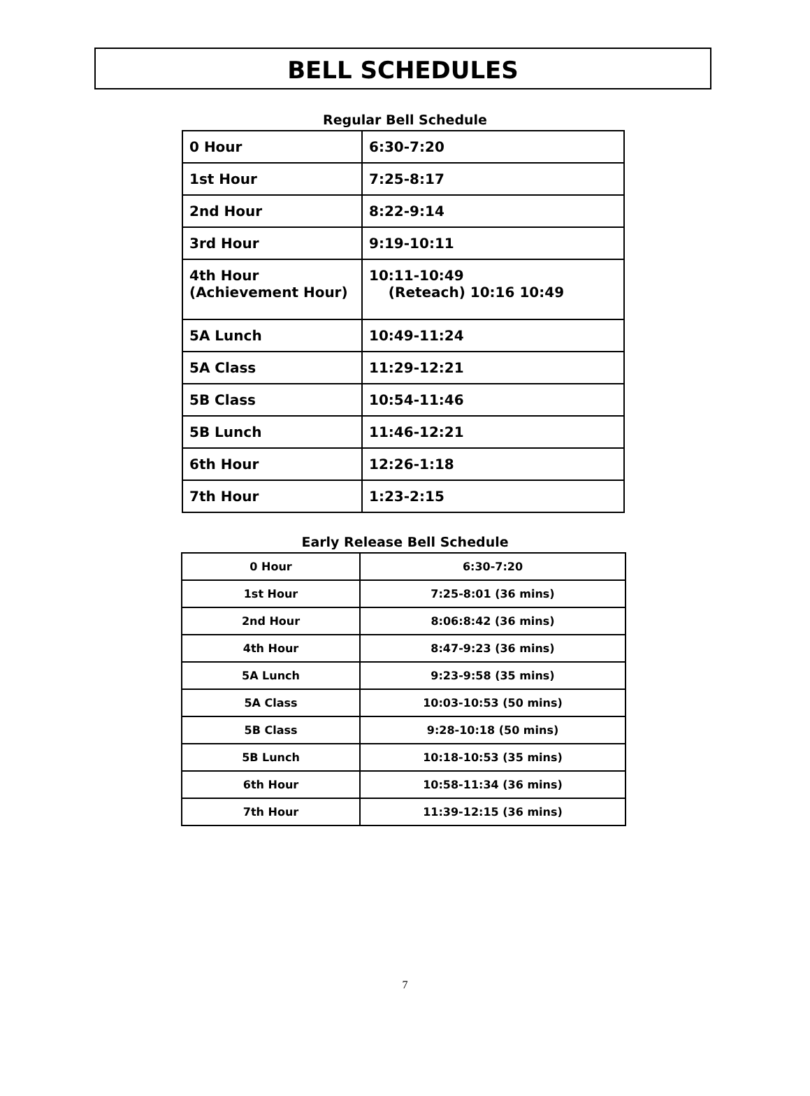BELL SCHEDULES
Regular Bell Schedule
| 0 Hour | 6:30-7:20 |
| 1st Hour | 7:25-8:17 |
| 2nd Hour | 8:22-9:14 |
| 3rd Hour | 9:19-10:11 |
| 4th Hour (Achievement Hour) | 10:11-10:49 (Reteach) 10:16 10:49 |
| 5A Lunch | 10:49-11:24 |
| 5A Class | 11:29-12:21 |
| 5B Class | 10:54-11:46 |
| 5B Lunch | 11:46-12:21 |
| 6th Hour | 12:26-1:18 |
| 7th Hour | 1:23-2:15 |
Early Release Bell Schedule
| 0 Hour | 6:30-7:20 |
| 1st Hour | 7:25-8:01 (36 mins) |
| 2nd Hour | 8:06:8:42 (36 mins) |
| 4th Hour | 8:47-9:23 (36 mins) |
| 5A Lunch | 9:23-9:58 (35 mins) |
| 5A Class | 10:03-10:53 (50 mins) |
| 5B Class | 9:28-10:18 (50 mins) |
| 5B Lunch | 10:18-10:53 (35 mins) |
| 6th Hour | 10:58-11:34 (36 mins) |
| 7th Hour | 11:39-12:15 (36 mins) |
7